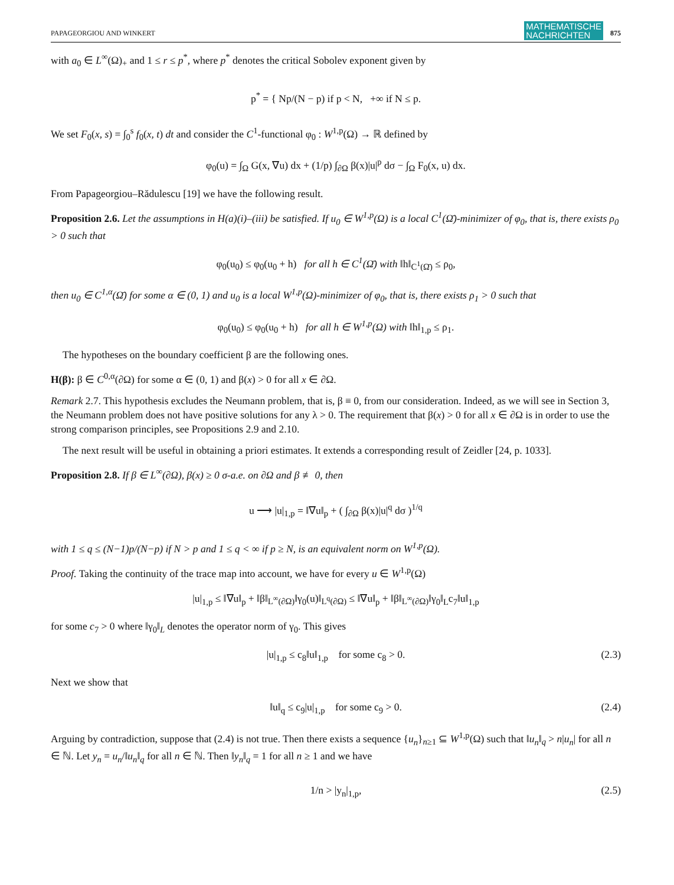PAPAGEORGIOU AND WINKERT MATHEMATISCHE
NACHRICHTEN 875
with a<sub>0</sub> ∈ L<sup>∞</sup>(Ω)<sub>+</sub> and 1 ≤ r ≤ p<sup>*</sup>, where p<sup>*</sup> denotes the critical Sobolev exponent given by
p<sup>*</sup> = { Np/(N − p) if p < N, +∞ if N ≤ p.
We set F<sub>0</sub>(x, s) = ∫<sub>0</sub><sup>s</sup> f<sub>0</sub>(x, t) dt and consider the C<sup>1</sup>-functional φ<sub>0</sub> : W<sup>1,p</sup>(Ω) → ℝ defined by
φ<sub>0</sub>(u) = ∫<sub>Ω</sub> G(x, ∇u) dx + (1/p) ∫<sub>∂Ω</sub> β(x)|u|<sup>p</sup> dσ − ∫<sub>Ω</sub> F<sub>0</sub>(x, u) dx.
From Papageorgiou–Rădulescu [19] we have the following result.
Proposition 2.6. Let the assumptions in H(a)(i)–(iii) be satisfied. If u<sub>0</sub> ∈ W<sup>1,p</sup>(Ω) is a local C<sup>1</sup>(Ω̄)-minimizer of φ<sub>0</sub>, that is, there exists ρ<sub>0</sub> > 0 such that
φ<sub>0</sub>(u<sub>0</sub>) ≤ φ<sub>0</sub>(u<sub>0</sub> + h) for all h ∈ C<sup>1</sup>(Ω̄) with ‖h‖<sub>C<sup>1</sup>(Ω̄)</sub> ≤ ρ<sub>0</sub>,
then u<sub>0</sub> ∈ C<sup>1,α</sup>(Ω̄) for some α ∈ (0, 1) and u<sub>0</sub> is a local W<sup>1,p</sup>(Ω)-minimizer of φ<sub>0</sub>, that is, there exists ρ<sub>1</sub> > 0 such that
φ<sub>0</sub>(u<sub>0</sub>) ≤ φ<sub>0</sub>(u<sub>0</sub> + h) for all h ∈ W<sup>1,p</sup>(Ω) with ‖h‖<sub>1,p</sub> ≤ ρ<sub>1</sub>.
The hypotheses on the boundary coefficient β are the following ones.
H(β): β ∈ C<sup>0,α</sup>(∂Ω) for some α ∈ (0, 1) and β(x) > 0 for all x ∈ ∂Ω.
Remark 2.7. This hypothesis excludes the Neumann problem, that is, β ≡ 0, from our consideration. Indeed, as we will see in Section 3, the Neumann problem does not have positive solutions for any λ > 0. The requirement that β(x) > 0 for all x ∈ ∂Ω is in order to use the strong comparison principles, see Propositions 2.9 and 2.10.
The next result will be useful in obtaining a priori estimates. It extends a corresponding result of Zeidler [24, p. 1033].
Proposition 2.8. If β ∈ L<sup>∞</sup>(∂Ω), β(x) ≥ 0 σ-a.e. on ∂Ω and β ≢ 0, then
u ⟶ |u|<sub>1,p</sub> = ‖∇u‖<sub>p</sub> + ( ∫<sub>∂Ω</sub> β(x)|u|<sup>q</sup> dσ )<sup>1/q</sup>
with 1 ≤ q ≤ (N−1)p/(N−p) if N > p and 1 ≤ q < ∞ if p ≥ N, is an equivalent norm on W<sup>1,p</sup>(Ω).
Proof. Taking the continuity of the trace map into account, we have for every u ∈ W<sup>1,p</sup>(Ω)
|u|<sub>1,p</sub> ≤ ‖∇u‖<sub>p</sub> + ‖β‖<sub>L<sup>∞</sup>(∂Ω)</sub>‖γ<sub>0</sub>(u)‖<sub>L<sup>q</sup>(∂Ω)</sub> ≤ ‖∇u‖<sub>p</sub> + ‖β‖<sub>L<sup>∞</sup>(∂Ω)</sub>‖γ<sub>0</sub>‖<sub>L</sub>c<sub>7</sub>‖u‖<sub>1,p</sub>
for some c<sub>7</sub> > 0 where ‖γ<sub>0</sub>‖<sub>L</sub> denotes the operator norm of γ<sub>0</sub>. This gives
|u|<sub>1,p</sub> ≤ c<sub>8</sub>‖u‖<sub>1,p</sub> for some c<sub>8</sub> > 0. (2.3)
Next we show that
‖u‖<sub>q</sub> ≤ c<sub>9</sub>|u|<sub>1,p</sub> for some c<sub>9</sub> > 0. (2.4)
Arguing by contradiction, suppose that (2.4) is not true. Then there exists a sequence {u<sub>n</sub>}<sub>n≥1</sub> ⊆ W<sup>1,p</sup>(Ω) such that ‖u<sub>n</sub>‖<sub>q</sub> > n|u<sub>n</sub>| for all n ∈ ℕ. Let y<sub>n</sub> = u<sub>n</sub>/‖u<sub>n</sub>‖<sub>q</sub> for all n ∈ ℕ. Then ‖y<sub>n</sub>‖<sub>q</sub> = 1 for all n ≥ 1 and we have
1/n > |y<sub>n</sub>|<sub>1,p</sub>, (2.5)